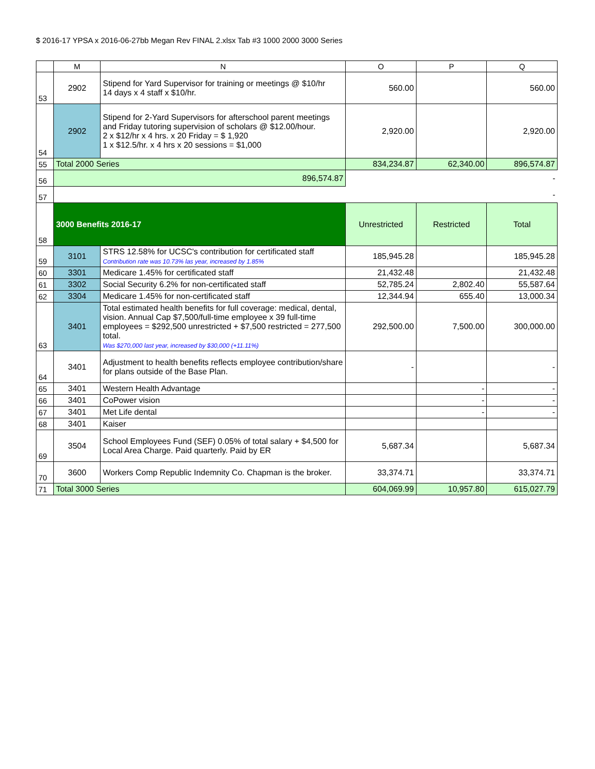$ 2016-17 YPSA x 2016-06-27bb Megan Rev FINAL 2.xlsx Tab #3 1000 2000 3000 Series
| | M | N | O | P | Q |
| --- | --- | --- | --- | --- | --- |
| 53 | 2902 | Stipend for Yard Supervisor for training or meetings @ $10/hr 14 days x 4 staff x $10/hr. | 560.00 | | 560.00 |
| 54 | 2902 | Stipend for 2-Yard Supervisors for afterschool parent meetings and Friday tutoring supervision of scholars @ $12.00/hour. 2 x $12/hr x 4 hrs. x 20 Friday = $ 1,920 1 x $12.5/hr. x 4 hrs x 20 sessions = $1,000 | 2,920.00 | | 2,920.00 |
| 55 | Total 2000 Series | | 834,234.87 | 62,340.00 | 896,574.87 |
| 56 | 896,574.87 | | - | | |
| 57 | - | | | | |
| 58 | 3000 Benefits 2016-17 | | Unrestricted | Restricted | Total |
| 59 | 3101 | STRS 12.58% for UCSC's contribution for certificated staff Contribution rate was 10.73% las year, increased by 1.85% | 185,945.28 | | 185,945.28 |
| 60 | 3301 | Medicare 1.45% for certificated staff | 21,432.48 | | 21,432.48 |
| 61 | 3302 | Social Security 6.2% for non-certificated staff | 52,785.24 | 2,802.40 | 55,587.64 |
| 62 | 3304 | Medicare 1.45% for non-certificated staff | 12,344.94 | 655.40 | 13,000.34 |
| 63 | 3401 | Total estimated health benefits for full coverage: medical, dental, vision. Annual Cap $7,500/full-time employee x 39 full-time employees = $292,500 unrestricted + $7,500 restricted = 277,500 total. Was $270,000 last year, increased by $30,000 (+11.11%) | 292,500.00 | 7,500.00 | 300,000.00 |
| 64 | 3401 | Adjustment to health benefits reflects employee contribution/share for plans outside of the Base Plan. | - | | - |
| 65 | 3401 | Western Health Advantage | | - | - |
| 66 | 3401 | CoPower vision | | - | - |
| 67 | 3401 | Met Life dental | | - | - |
| 68 | 3401 | Kaiser | | | |
| 69 | 3504 | School Employees Fund (SEF) 0.05% of total salary + $4,500 for Local Area Charge. Paid quarterly. Paid by ER | 5,687.34 | | 5,687.34 |
| 70 | 3600 | Workers Comp Republic Indemnity Co. Chapman is the broker. | 33,374.71 | | 33,374.71 |
| 71 | Total 3000 Series | | 604,069.99 | 10,957.80 | 615,027.79 |